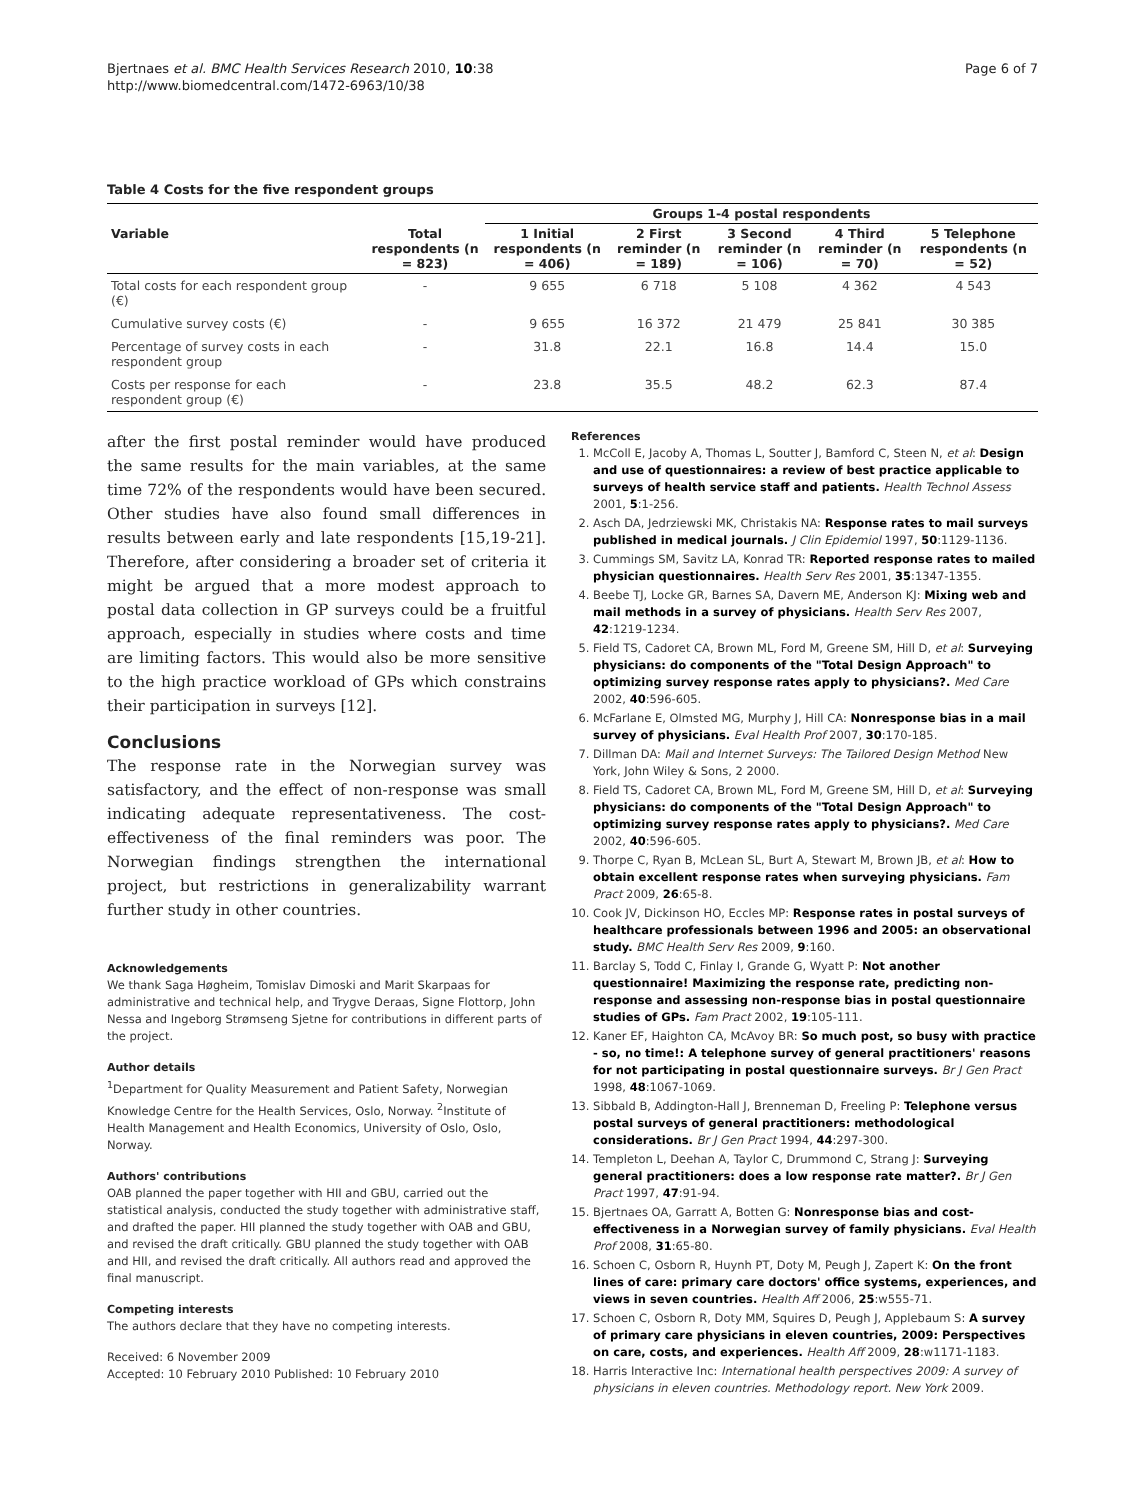Bjertnaes et al. BMC Health Services Research 2010, 10:38
http://www.biomedcentral.com/1472-6963/10/38
Page 6 of 7
Table 4 Costs for the five respondent groups
| | | Groups 1-4 postal respondents | | | | |
| --- | --- | --- | --- | --- | --- | --- |
| Variable | Total respondents (n = 823) | 1 Initial respondents (n = 406) | 2 First reminder (n = 189) | 3 Second reminder (n = 106) | 4 Third reminder (n = 70) | 5 Telephone respondents (n = 52) |
| Total costs for each respondent group (€) | - | 9 655 | 6 718 | 5 108 | 4 362 | 4 543 |
| Cumulative survey costs (€) | - | 9 655 | 16 372 | 21 479 | 25 841 | 30 385 |
| Percentage of survey costs in each respondent group | - | 31.8 | 22.1 | 16.8 | 14.4 | 15.0 |
| Costs per response for each respondent group (€) | - | 23.8 | 35.5 | 48.2 | 62.3 | 87.4 |
after the first postal reminder would have produced the same results for the main variables, at the same time 72% of the respondents would have been secured. Other studies have also found small differences in results between early and late respondents [15,19-21]. Therefore, after considering a broader set of criteria it might be argued that a more modest approach to postal data collection in GP surveys could be a fruitful approach, especially in studies where costs and time are limiting factors. This would also be more sensitive to the high practice workload of GPs which constrains their participation in surveys [12].
Conclusions
The response rate in the Norwegian survey was satisfactory, and the effect of non-response was small indicating adequate representativeness. The cost-effectiveness of the final reminders was poor. The Norwegian findings strengthen the international project, but restrictions in generalizability warrant further study in other countries.
Acknowledgements
We thank Saga Høgheim, Tomislav Dimoski and Marit Skarpaas for administrative and technical help, and Trygve Deraas, Signe Flottorp, John Nessa and Ingeborg Strømseng Sjetne for contributions in different parts of the project.
Author details
<sup>1</sup> Department for Quality Measurement and Patient Safety, Norwegian Knowledge Centre for the Health Services, Oslo, Norway. <sup>2</sup>Institute of Health Management and Health Economics, University of Oslo, Oslo, Norway.
Authors' contributions
OAB planned the paper together with HII and GBU, carried out the statistical analysis, conducted the study together with administrative staff, and drafted the paper. HII planned the study together with OAB and GBU, and revised the draft critically. GBU planned the study together with OAB and HII, and revised the draft critically. All authors read and approved the final manuscript.
Competing interests
The authors declare that they have no competing interests.
Received: 6 November 2009
Accepted: 10 February 2010 Published: 10 February 2010
References
1. McColl E, Jacoby A, Thomas L, Soutter J, Bamford C, Steen N, et al: Design and use of questionnaires: a review of best practice applicable to surveys of health service staff and patients. Health Technol Assess 2001, 5:1-256.
2. Asch DA, Jedrziewski MK, Christakis NA: Response rates to mail surveys published in medical journals. J Clin Epidemiol 1997, 50:1129-1136.
3. Cummings SM, Savitz LA, Konrad TR: Reported response rates to mailed physician questionnaires. Health Serv Res 2001, 35:1347-1355.
4. Beebe TJ, Locke GR, Barnes SA, Davern ME, Anderson KJ: Mixing web and mail methods in a survey of physicians. Health Serv Res 2007, 42:1219-1234.
5. Field TS, Cadoret CA, Brown ML, Ford M, Greene SM, Hill D, et al: Surveying physicians: do components of the "Total Design Approach" to optimizing survey response rates apply to physicians?. Med Care 2002, 40:596-605.
6. McFarlane E, Olmsted MG, Murphy J, Hill CA: Nonresponse bias in a mail survey of physicians. Eval Health Prof 2007, 30:170-185.
7. Dillman DA: Mail and Internet Surveys: The Tailored Design Method New York, John Wiley & Sons, 2 2000.
8. Field TS, Cadoret CA, Brown ML, Ford M, Greene SM, Hill D, et al: Surveying physicians: do components of the "Total Design Approach" to optimizing survey response rates apply to physicians?. Med Care 2002, 40:596-605.
9. Thorpe C, Ryan B, McLean SL, Burt A, Stewart M, Brown JB, et al: How to obtain excellent response rates when surveying physicians. Fam Pract 2009, 26:65-8.
10. Cook JV, Dickinson HO, Eccles MP: Response rates in postal surveys of healthcare professionals between 1996 and 2005: an observational study. BMC Health Serv Res 2009, 9:160.
11. Barclay S, Todd C, Finlay I, Grande G, Wyatt P: Not another questionnaire! Maximizing the response rate, predicting non-response and assessing non-response bias in postal questionnaire studies of GPs. Fam Pract 2002, 19:105-111.
12. Kaner EF, Haighton CA, McAvoy BR: So much post, so busy with practice - so, no time!: A telephone survey of general practitioners' reasons for not participating in postal questionnaire surveys. Br J Gen Pract 1998, 48:1067-1069.
13. Sibbald B, Addington-Hall J, Brenneman D, Freeling P: Telephone versus postal surveys of general practitioners: methodological considerations. Br J Gen Pract 1994, 44:297-300.
14. Templeton L, Deehan A, Taylor C, Drummond C, Strang J: Surveying general practitioners: does a low response rate matter?. Br J Gen Pract 1997, 47:91-94.
15. Bjertnaes OA, Garratt A, Botten G: Nonresponse bias and cost-effectiveness in a Norwegian survey of family physicians. Eval Health Prof 2008, 31:65-80.
16. Schoen C, Osborn R, Huynh PT, Doty M, Peugh J, Zapert K: On the front lines of care: primary care doctors' office systems, experiences, and views in seven countries. Health Aff 2006, 25:w555-71.
17. Schoen C, Osborn R, Doty MM, Squires D, Peugh J, Applebaum S: A survey of primary care physicians in eleven countries, 2009: Perspectives on care, costs, and experiences. Health Aff 2009, 28:w1171-1183.
18. Harris Interactive Inc: International health perspectives 2009: A survey of physicians in eleven countries. Methodology report. New York 2009.